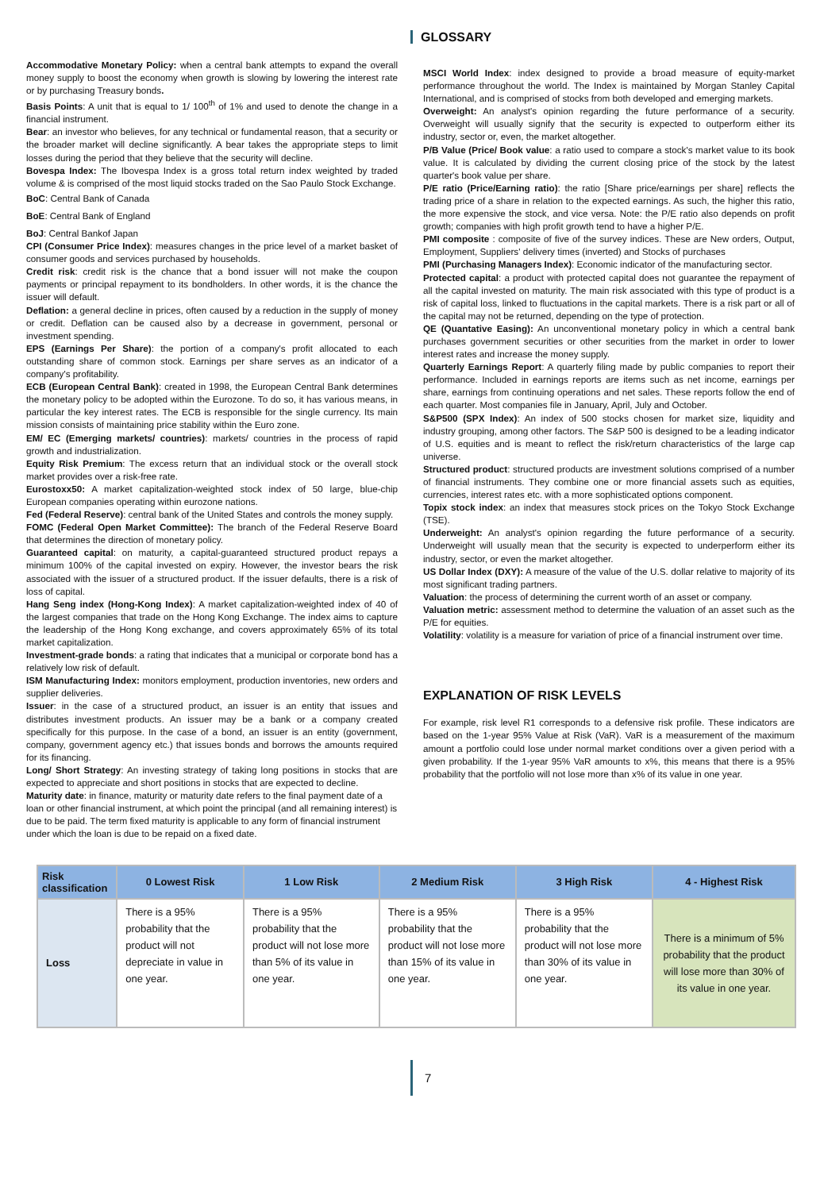GLOSSARY
Accommodative Monetary Policy: when a central bank attempts to expand the overall money supply to boost the economy when growth is slowing by lowering the interest rate or by purchasing Treasury bonds.
Basis Points: A unit that is equal to 1/ 100<sup>th</sup> of 1% and used to denote the change in a financial instrument.
Bear: an investor who believes, for any technical or fundamental reason, that a security or the broader market will decline significantly. A bear takes the appropriate steps to limit losses during the period that they believe that the security will decline.
Bovespa Index: The Ibovespa Index is a gross total return index weighted by traded volume & is comprised of the most liquid stocks traded on the Sao Paulo Stock Exchange.
BoC: Central Bank of Canada
BoE: Central Bank of England
BoJ: Central Bankof Japan
CPI (Consumer Price Index): measures changes in the price level of a market basket of consumer goods and services purchased by households.
Credit risk: credit risk is the chance that a bond issuer will not make the coupon payments or principal repayment to its bondholders. In other words, it is the chance the issuer will default.
Deflation: a general decline in prices, often caused by a reduction in the supply of money or credit. Deflation can be caused also by a decrease in government, personal or investment spending.
EPS (Earnings Per Share): the portion of a company's profit allocated to each outstanding share of common stock. Earnings per share serves as an indicator of a company's profitability.
ECB (European Central Bank): created in 1998, the European Central Bank determines the monetary policy to be adopted within the Eurozone. To do so, it has various means, in particular the key interest rates. The ECB is responsible for the single currency. Its main mission consists of maintaining price stability within the Euro zone.
EM/ EC (Emerging markets/ countries): markets/ countries in the process of rapid growth and industrialization.
Equity Risk Premium: The excess return that an individual stock or the overall stock market provides over a risk-free rate.
Eurostoxx50: A market capitalization-weighted stock index of 50 large, blue-chip European companies operating within eurozone nations.
Fed (Federal Reserve): central bank of the United States and controls the money supply.
FOMC (Federal Open Market Committee): The branch of the Federal Reserve Board that determines the direction of monetary policy.
Guaranteed capital: on maturity, a capital-guaranteed structured product repays a minimum 100% of the capital invested on expiry. However, the investor bears the risk associated with the issuer of a structured product. If the issuer defaults, there is a risk of loss of capital.
Hang Seng index (Hong-Kong Index): A market capitalization-weighted index of 40 of the largest companies that trade on the Hong Kong Exchange. The index aims to capture the leadership of the Hong Kong exchange, and covers approximately 65% of its total market capitalization.
Investment-grade bonds: a rating that indicates that a municipal or corporate bond has a relatively low risk of default.
ISM Manufacturing Index: monitors employment, production inventories, new orders and supplier deliveries.
Issuer: in the case of a structured product, an issuer is an entity that issues and distributes investment products. An issuer may be a bank or a company created specifically for this purpose. In the case of a bond, an issuer is an entity (government, company, government agency etc.) that issues bonds and borrows the amounts required for its financing.
Long/ Short Strategy: An investing strategy of taking long positions in stocks that are expected to appreciate and short positions in stocks that are expected to decline.
Maturity date: in finance, maturity or maturity date refers to the final payment date of a loan or other financial instrument, at which point the principal (and all remaining interest) is due to be paid. The term fixed maturity is applicable to any form of financial instrument under which the loan is due to be repaid on a fixed date.
MSCI World Index: index designed to provide a broad measure of equity-market performance throughout the world. The Index is maintained by Morgan Stanley Capital International, and is comprised of stocks from both developed and emerging markets.
Overweight: An analyst's opinion regarding the future performance of a security. Overweight will usually signify that the security is expected to outperform either its industry, sector or, even, the market altogether.
P/B Value (Price/ Book value: a ratio used to compare a stock's market value to its book value. It is calculated by dividing the current closing price of the stock by the latest quarter's book value per share.
P/E ratio (Price/Earning ratio): the ratio [Share price/earnings per share] reflects the trading price of a share in relation to the expected earnings. As such, the higher this ratio, the more expensive the stock, and vice versa. Note: the P/E ratio also depends on profit growth; companies with high profit growth tend to have a higher P/E.
PMI composite : composite of five of the survey indices. These are New orders, Output, Employment, Suppliers' delivery times (inverted) and Stocks of purchases
PMI (Purchasing Managers Index): Economic indicator of the manufacturing sector.
Protected capital: a product with protected capital does not guarantee the repayment of all the capital invested on maturity. The main risk associated with this type of product is a risk of capital loss, linked to fluctuations in the capital markets. There is a risk part or all of the capital may not be returned, depending on the type of protection.
QE (Quantative Easing): An unconventional monetary policy in which a central bank purchases government securities or other securities from the market in order to lower interest rates and increase the money supply.
Quarterly Earnings Report: A quarterly filing made by public companies to report their performance. Included in earnings reports are items such as net income, earnings per share, earnings from continuing operations and net sales. These reports follow the end of each quarter. Most companies file in January, April, July and October.
S&P500 (SPX Index): An index of 500 stocks chosen for market size, liquidity and industry grouping, among other factors. The S&P 500 is designed to be a leading indicator of U.S. equities and is meant to reflect the risk/return characteristics of the large cap universe.
Structured product: structured products are investment solutions comprised of a number of financial instruments. They combine one or more financial assets such as equities, currencies, interest rates etc. with a more sophisticated options component.
Topix stock index: an index that measures stock prices on the Tokyo Stock Exchange (TSE).
Underweight: An analyst's opinion regarding the future performance of a security. Underweight will usually mean that the security is expected to underperform either its industry, sector, or even the market altogether.
US Dollar Index (DXY): A measure of the value of the U.S. dollar relative to majority of its most significant trading partners.
Valuation: the process of determining the current worth of an asset or company.
Valuation metric: assessment method to determine the valuation of an asset such as the P/E for equities.
Volatility: volatility is a measure for variation of price of a financial instrument over time.
EXPLANATION OF RISK LEVELS
For example, risk level R1 corresponds to a defensive risk profile. These indicators are based on the 1-year 95% Value at Risk (VaR). VaR is a measurement of the maximum amount a portfolio could lose under normal market conditions over a given period with a given probability. If the 1-year 95% VaR amounts to x%, this means that there is a 95% probability that the portfolio will not lose more than x% of its value in one year.
| Risk classification | 0 Lowest Risk | 1 Low Risk | 2 Medium Risk | 3 High Risk | 4 - Highest Risk |
| --- | --- | --- | --- | --- | --- |
| Loss | There is a 95% probability that the product will not depreciate in value in one year. | There is a 95% probability that the product will not lose more than 5% of its value in one year. | There is a 95% probability that the product will not lose more than 15% of its value in one year. | There is a 95% probability that the product will not lose more than 30% of its value in one year. | There is a minimum of 5% probability that the product will lose more than 30% of its value in one year. |
7